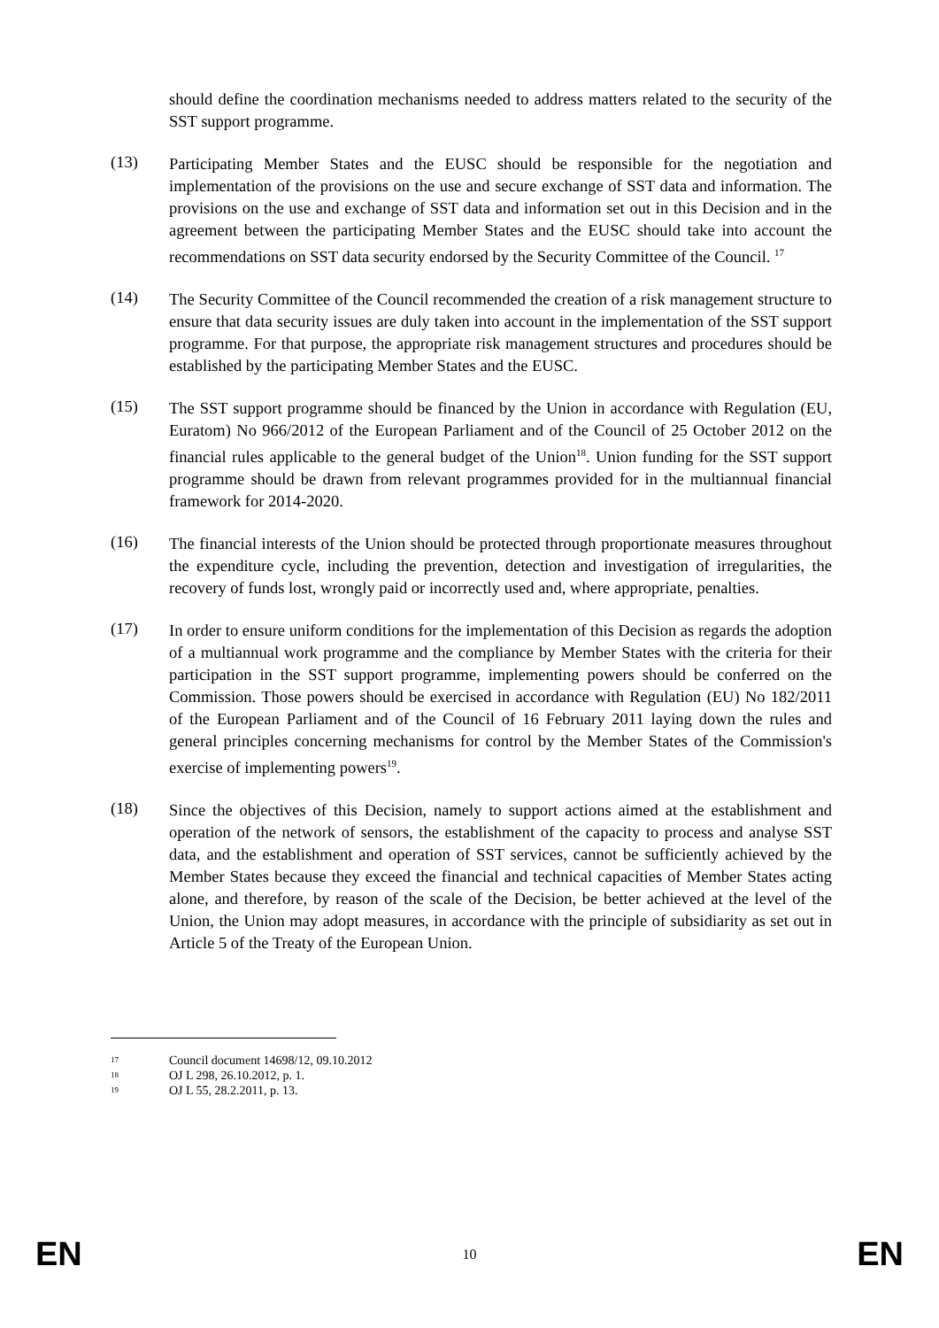should define the coordination mechanisms needed to address matters related to the security of the SST support programme.
(13)
Participating Member States and the EUSC should be responsible for the negotiation and implementation of the provisions on the use and secure exchange of SST data and information. The provisions on the use and exchange of SST data and information set out in this Decision and in the agreement between the participating Member States and the EUSC should take into account the recommendations on SST data security endorsed by the Security Committee of the Council. <sup>17</sup>
(14)
The Security Committee of the Council recommended the creation of a risk management structure to ensure that data security issues are duly taken into account in the implementation of the SST support programme. For that purpose, the appropriate risk management structures and procedures should be established by the participating Member States and the EUSC.
(15)
The SST support programme should be financed by the Union in accordance with Regulation (EU, Euratom) No 966/2012 of the European Parliament and of the Council of 25 October 2012 on the financial rules applicable to the general budget of the Union<sup>18</sup>. Union funding for the SST support programme should be drawn from relevant programmes provided for in the multiannual financial framework for 2014-2020.
(16)
The financial interests of the Union should be protected through proportionate measures throughout the expenditure cycle, including the prevention, detection and investigation of irregularities, the recovery of funds lost, wrongly paid or incorrectly used and, where appropriate, penalties.
(17)
In order to ensure uniform conditions for the implementation of this Decision as regards the adoption of a multiannual work programme and the compliance by Member States with the criteria for their participation in the SST support programme, implementing powers should be conferred on the Commission. Those powers should be exercised in accordance with Regulation (EU) No 182/2011 of the European Parliament and of the Council of 16 February 2011 laying down the rules and general principles concerning mechanisms for control by the Member States of the Commission's exercise of implementing powers<sup>19</sup>.
(18)
Since the objectives of this Decision, namely to support actions aimed at the establishment and operation of the network of sensors, the establishment of the capacity to process and analyse SST data, and the establishment and operation of SST services, cannot be sufficiently achieved by the Member States because they exceed the financial and technical capacities of Member States acting alone, and therefore, by reason of the scale of the Decision, be better achieved at the level of the Union, the Union may adopt measures, in accordance with the principle of subsidiarity as set out in Article 5 of the Treaty of the European Union.
17 Council document 14698/12, 09.10.2012
18 OJ L 298, 26.10.2012, p. 1.
19 OJ L 55, 28.2.2011, p. 13.
EN 10 EN